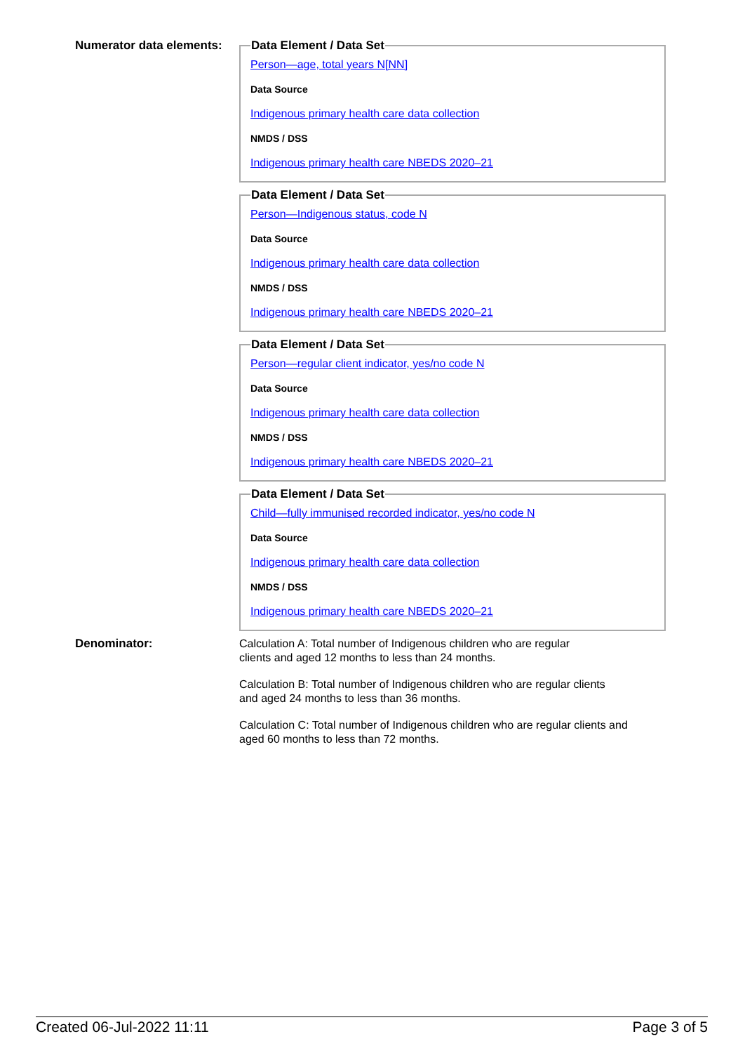Numerator data elements:
Data Element / Data Set
Person—age, total years N[NN]
Data Source
Indigenous primary health care data collection
NMDS / DSS
Indigenous primary health care NBEDS 2020–21
Data Element / Data Set
Person—Indigenous status, code N
Data Source
Indigenous primary health care data collection
NMDS / DSS
Indigenous primary health care NBEDS 2020–21
Data Element / Data Set
Person—regular client indicator, yes/no code N
Data Source
Indigenous primary health care data collection
NMDS / DSS
Indigenous primary health care NBEDS 2020–21
Data Element / Data Set
Child—fully immunised recorded indicator, yes/no code N
Data Source
Indigenous primary health care data collection
NMDS / DSS
Indigenous primary health care NBEDS 2020–21
Denominator:
Calculation A: Total number of Indigenous children who are regular
clients and aged 12 months to less than 24 months.
Calculation B: Total number of Indigenous children who are regular clients
and aged 24 months to less than 36 months.
Calculation C: Total number of Indigenous children who are regular clients and
aged 60 months to less than 72 months.
Created 06-Jul-2022 11:11 Page 3 of 5